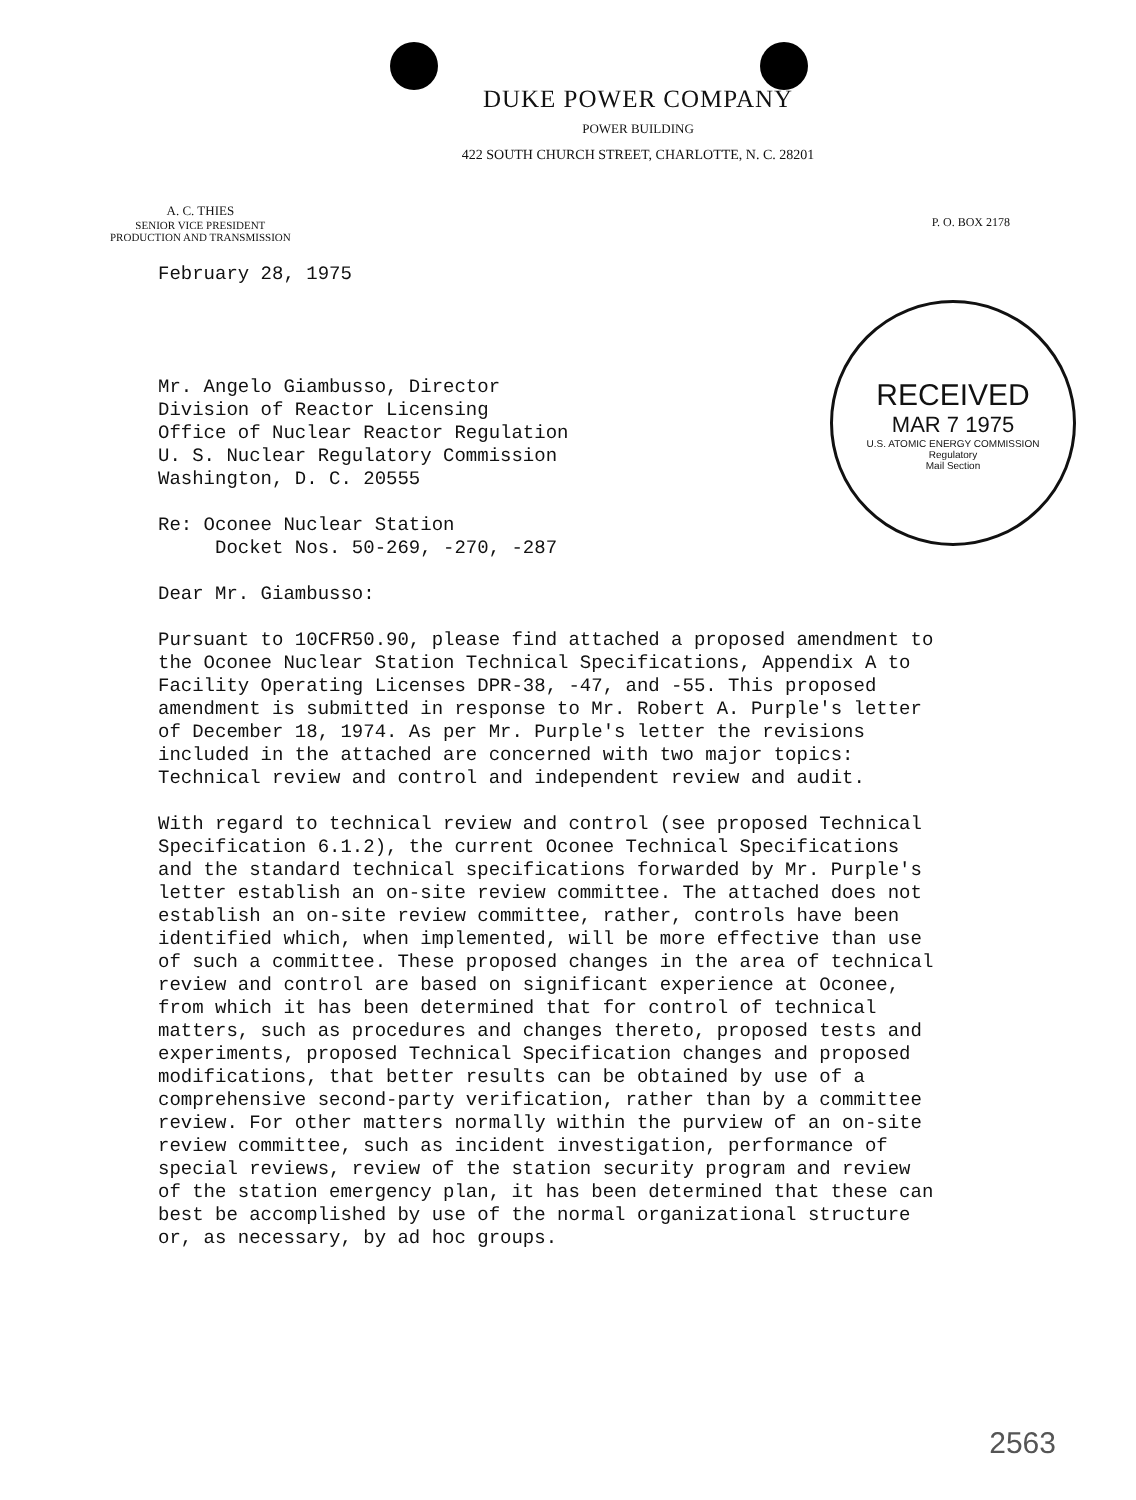DUKE POWER COMPANY
POWER BUILDING
422 SOUTH CHURCH STREET, CHARLOTTE, N. C. 28201
A. C. THIES
SENIOR VICE PRESIDENT
PRODUCTION AND TRANSMISSION
P. O. BOX 2178
February 28, 1975
Mr. Angelo Giambusso, Director
Division of Reactor Licensing
Office of Nuclear Reactor Regulation
U. S. Nuclear Regulatory Commission
Washington, D. C. 20555
Re: Oconee Nuclear Station
Docket Nos. 50-269, -270, -287
Dear Mr. Giambusso:
Pursuant to 10CFR50.90, please find attached a proposed amendment to the Oconee Nuclear Station Technical Specifications, Appendix A to Facility Operating Licenses DPR-38, -47, and -55. This proposed amendment is submitted in response to Mr. Robert A. Purple's letter of December 18, 1974. As per Mr. Purple's letter the revisions included in the attached are concerned with two major topics: Technical review and control and independent review and audit.
With regard to technical review and control (see proposed Technical Specification 6.1.2), the current Oconee Technical Specifications and the standard technical specifications forwarded by Mr. Purple's letter establish an on-site review committee. The attached does not establish an on-site review committee, rather, controls have been identified which, when implemented, will be more effective than use of such a committee. These proposed changes in the area of technical review and control are based on significant experience at Oconee, from which it has been determined that for control of technical matters, such as procedures and changes thereto, proposed tests and experiments, proposed Technical Specification changes and proposed modifications, that better results can be obtained by use of a comprehensive second-party verification, rather than by a committee review. For other matters normally within the purview of an on-site review committee, such as incident investigation, performance of special reviews, review of the station security program and review of the station emergency plan, it has been determined that these can best be accomplished by use of the normal organizational structure or, as necessary, by ad hoc groups.
RECEIVED
MAR 7 1975
U.S. ATOMIC ENERGY COMMISSION
Regulatory
Mail Section
2563